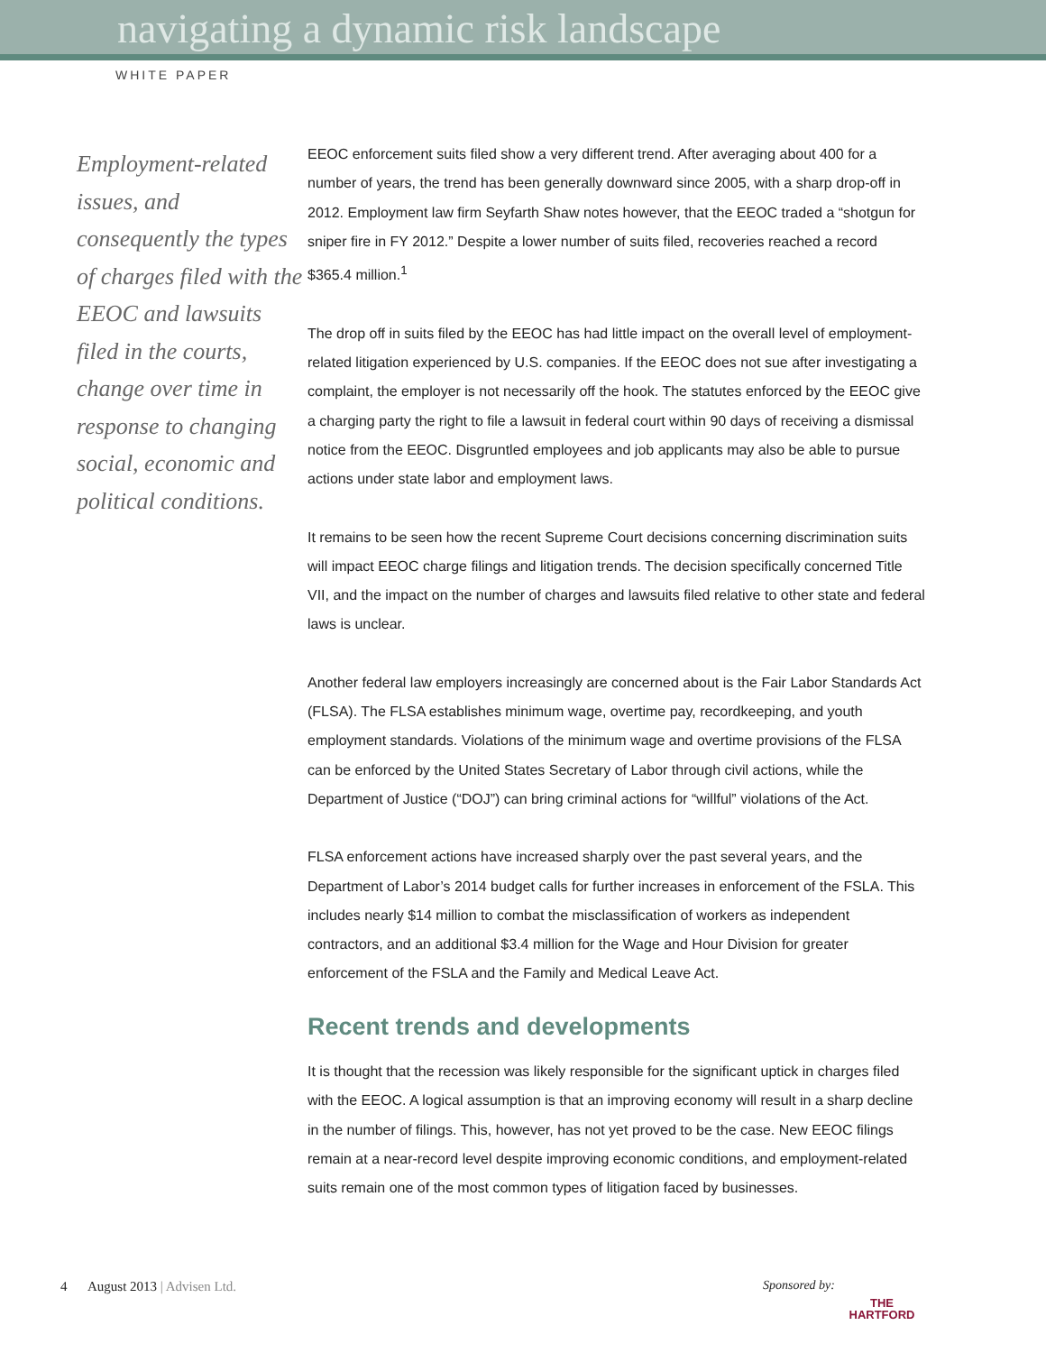navigating a dynamic risk landscape
WHITE PAPER
Employment-related issues, and consequently the types of charges filed with the EEOC and lawsuits filed in the courts, change over time in response to changing social, economic and political conditions.
EEOC enforcement suits filed show a very different trend. After averaging about 400 for a number of years, the trend has been generally downward since 2005, with a sharp drop-off in 2012. Employment law firm Seyfarth Shaw notes however, that the EEOC traded a “shotgun for sniper fire in FY 2012.” Despite a lower number of suits filed, recoveries reached a record $365.4 million.<sup>1</sup>
The drop off in suits filed by the EEOC has had little impact on the overall level of employment-related litigation experienced by U.S. companies. If the EEOC does not sue after investigating a complaint, the employer is not necessarily off the hook. The statutes enforced by the EEOC give a charging party the right to file a lawsuit in federal court within 90 days of receiving a dismissal notice from the EEOC. Disgruntled employees and job applicants may also be able to pursue actions under state labor and employment laws.
It remains to be seen how the recent Supreme Court decisions concerning discrimination suits will impact EEOC charge filings and litigation trends. The decision specifically concerned Title VII, and the impact on the number of charges and lawsuits filed relative to other state and federal laws is unclear.
Another federal law employers increasingly are concerned about is the Fair Labor Standards Act (FLSA). The FLSA establishes minimum wage, overtime pay, recordkeeping, and youth employment standards. Violations of the minimum wage and overtime provisions of the FLSA can be enforced by the United States Secretary of Labor through civil actions, while the Department of Justice (“DOJ”) can bring criminal actions for “willful” violations of the Act.
FLSA enforcement actions have increased sharply over the past several years, and the Department of Labor’s 2014 budget calls for further increases in enforcement of the FSLA. This includes nearly $14 million to combat the misclassification of workers as independent contractors, and an additional $3.4 million for the Wage and Hour Division for greater enforcement of the FSLA and the Family and Medical Leave Act.
Recent trends and developments
It is thought that the recession was likely responsible for the significant uptick in charges filed with the EEOC. A logical assumption is that an improving economy will result in a sharp decline in the number of filings. This, however, has not yet proved to be the case. New EEOC filings remain at a near-record level despite improving economic conditions, and employment-related suits remain one of the most common types of litigation faced by businesses.
4 August 2013 | Advisen Ltd.
Sponsored by:
THE
HARTFORD